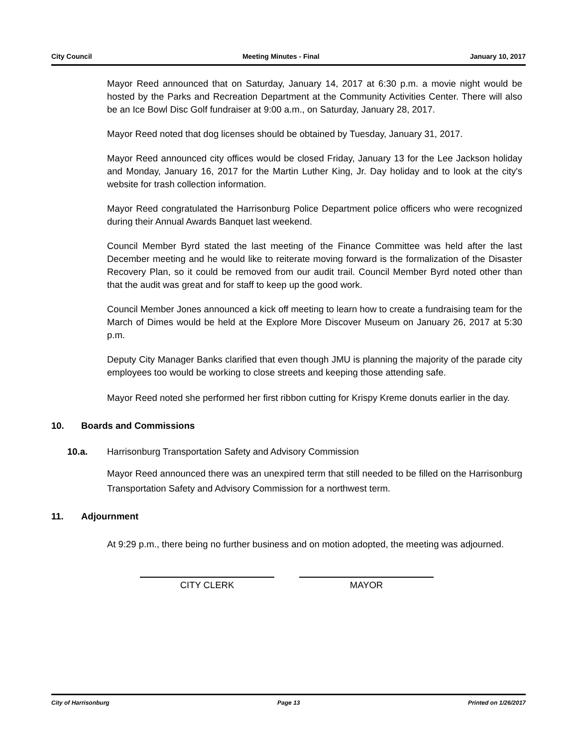City Council Meeting Minutes - Final January 10, 2017
Mayor Reed announced that on Saturday, January 14, 2017 at 6:30 p.m. a movie night would be hosted by the Parks and Recreation Department at the Community Activities Center. There will also be an Ice Bowl Disc Golf fundraiser at 9:00 a.m., on Saturday, January 28, 2017.
Mayor Reed noted that dog licenses should be obtained by Tuesday, January 31, 2017.
Mayor Reed announced city offices would be closed Friday, January 13 for the Lee Jackson holiday and Monday, January 16, 2017 for the Martin Luther King, Jr. Day holiday and to look at the city's website for trash collection information.
Mayor Reed congratulated the Harrisonburg Police Department police officers who were recognized during their Annual Awards Banquet last weekend.
Council Member Byrd stated the last meeting of the Finance Committee was held after the last December meeting and he would like to reiterate moving forward is the formalization of the Disaster Recovery Plan, so it could be removed from our audit trail. Council Member Byrd noted other than that the audit was great and for staff to keep up the good work.
Council Member Jones announced a kick off meeting to learn how to create a fundraising team for the March of Dimes would be held at the Explore More Discover Museum on January 26, 2017 at 5:30 p.m.
Deputy City Manager Banks clarified that even though JMU is planning the majority of the parade city employees too would be working to close streets and keeping those attending safe.
Mayor Reed noted she performed her first ribbon cutting for Krispy Kreme donuts earlier in the day.
10. Boards and Commissions
10.a. Harrisonburg Transportation Safety and Advisory Commission
Mayor Reed announced there was an unexpired term that still needed to be filled on the Harrisonburg Transportation Safety and Advisory Commission for a northwest term.
11. Adjournment
At 9:29 p.m., there being no further business and on motion adopted, the meeting was adjourned.
CITY CLERK MAYOR
City of Harrisonburg Page 13 Printed on 1/26/2017